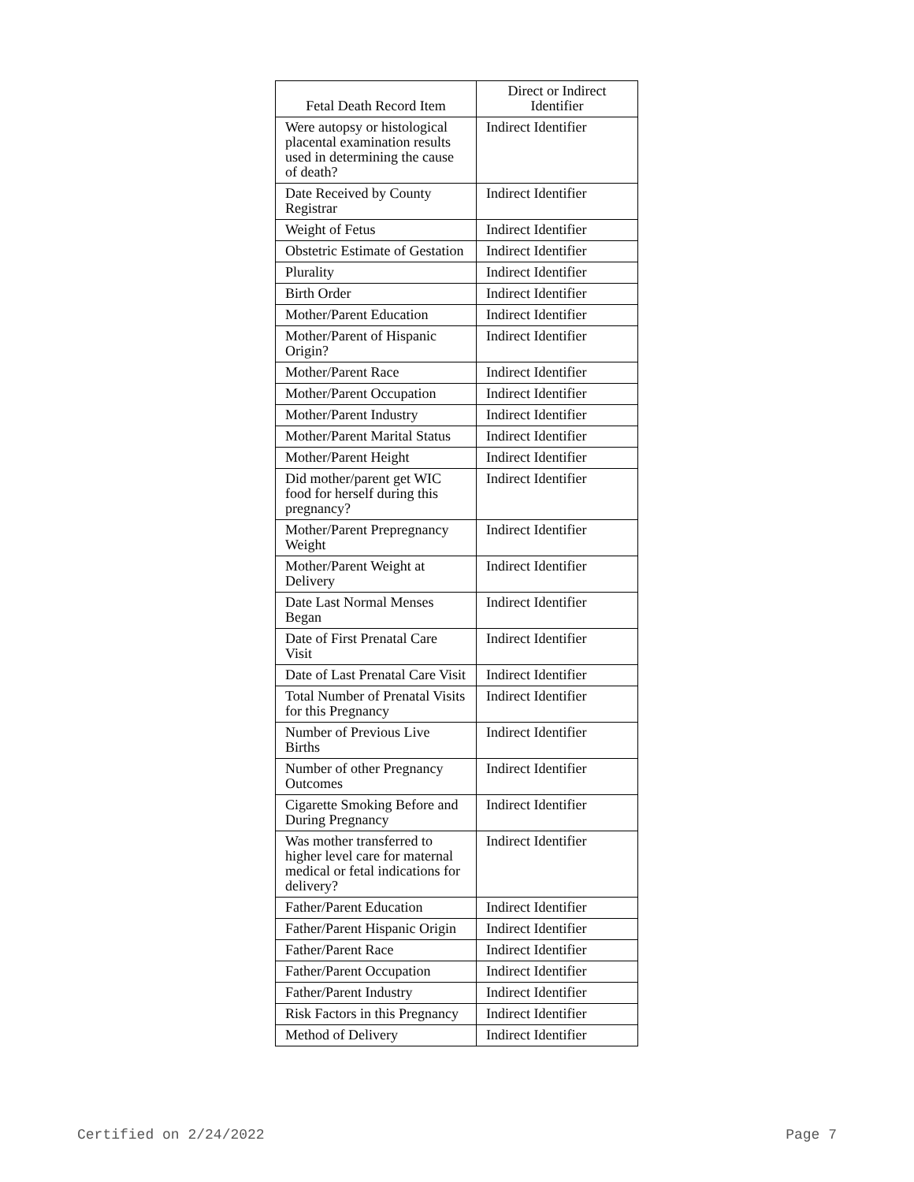| Fetal Death Record Item | Direct or Indirect Identifier |
| --- | --- |
| Were autopsy or histological placental examination results used in determining the cause of death? | Indirect Identifier |
| Date Received by County Registrar | Indirect Identifier |
| Weight of Fetus | Indirect Identifier |
| Obstetric Estimate of Gestation | Indirect Identifier |
| Plurality | Indirect Identifier |
| Birth Order | Indirect Identifier |
| Mother/Parent Education | Indirect Identifier |
| Mother/Parent of Hispanic Origin? | Indirect Identifier |
| Mother/Parent Race | Indirect Identifier |
| Mother/Parent Occupation | Indirect Identifier |
| Mother/Parent Industry | Indirect Identifier |
| Mother/Parent Marital Status | Indirect Identifier |
| Mother/Parent Height | Indirect Identifier |
| Did mother/parent get WIC food for herself during this pregnancy? | Indirect Identifier |
| Mother/Parent Prepregnancy Weight | Indirect Identifier |
| Mother/Parent Weight at Delivery | Indirect Identifier |
| Date Last Normal Menses Began | Indirect Identifier |
| Date of First Prenatal Care Visit | Indirect Identifier |
| Date of Last Prenatal Care Visit | Indirect Identifier |
| Total Number of Prenatal Visits for this Pregnancy | Indirect Identifier |
| Number of Previous Live Births | Indirect Identifier |
| Number of other Pregnancy Outcomes | Indirect Identifier |
| Cigarette Smoking Before and During Pregnancy | Indirect Identifier |
| Was mother transferred to higher level care for maternal medical or fetal indications for delivery? | Indirect Identifier |
| Father/Parent Education | Indirect Identifier |
| Father/Parent Hispanic Origin | Indirect Identifier |
| Father/Parent Race | Indirect Identifier |
| Father/Parent Occupation | Indirect Identifier |
| Father/Parent Industry | Indirect Identifier |
| Risk Factors in this Pregnancy | Indirect Identifier |
| Method of Delivery | Indirect Identifier |
Certified on 2/24/2022 Page 7